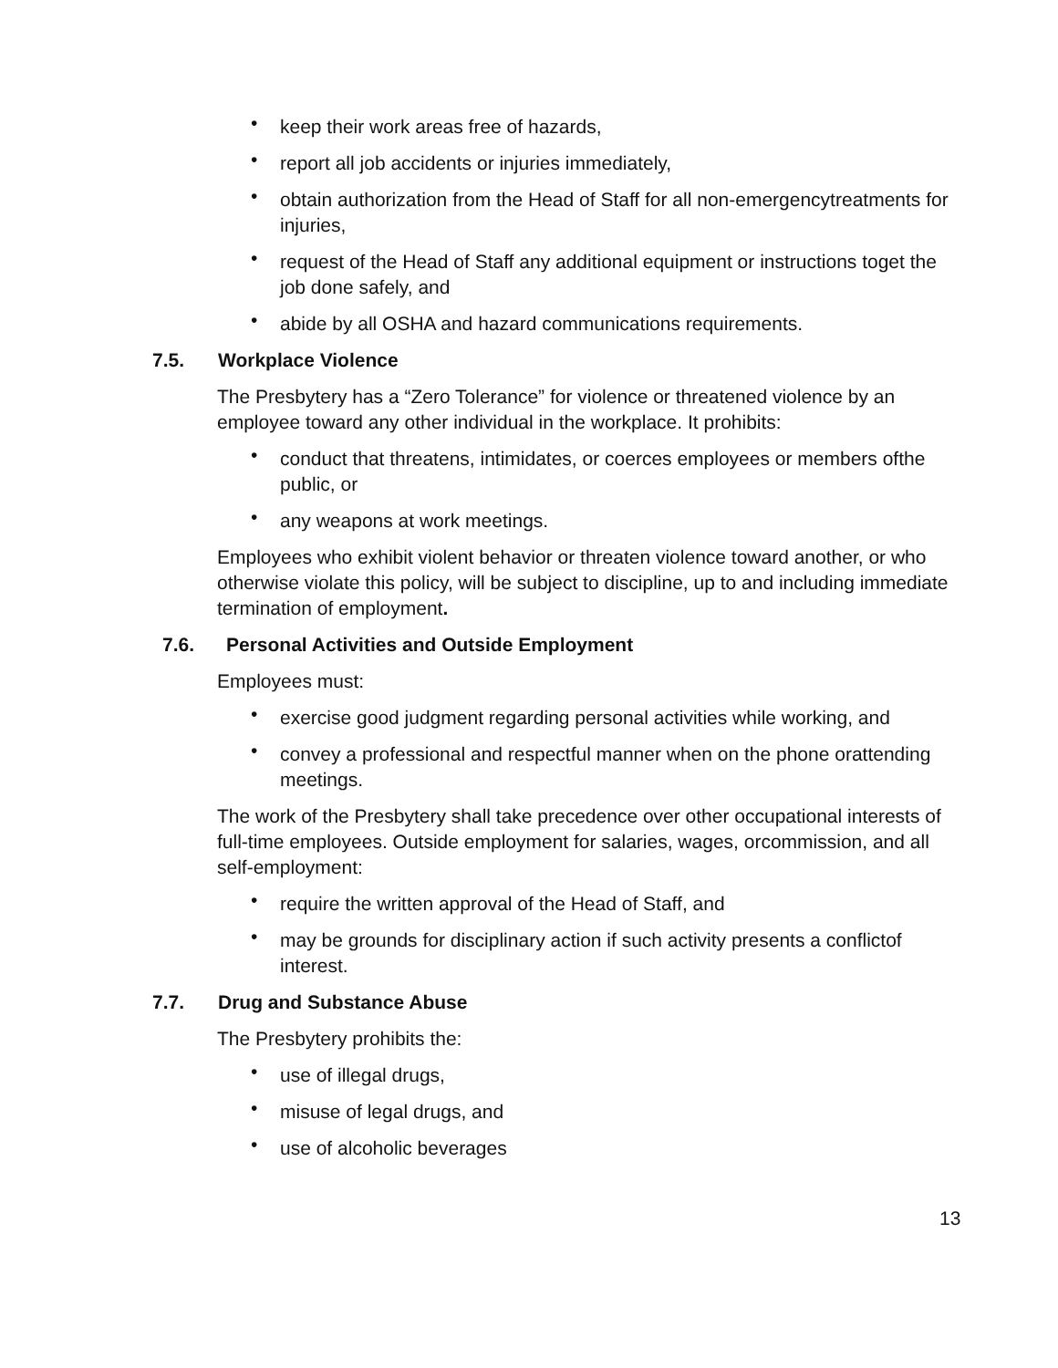• keep their work areas free of hazards,
• report all job accidents or injuries immediately,
• obtain authorization from the Head of Staff for all non-emergencytreatments for injuries,
• request of the Head of Staff any additional equipment or instructions toget the job done safely, and
• abide by all OSHA and hazard communications requirements.
7.5. Workplace Violence
The Presbytery has a “Zero Tolerance” for violence or threatened violence by an employee toward any other individual in the workplace. It prohibits:
• conduct that threatens, intimidates, or coerces employees or members ofthe public, or
• any weapons at work meetings.
Employees who exhibit violent behavior or threaten violence toward another, or who otherwise violate this policy, will be subject to discipline, up to and including immediate termination of employment.
7.6. Personal Activities and Outside Employment
Employees must:
• exercise good judgment regarding personal activities while working, and
• convey a professional and respectful manner when on the phone orattending meetings.
The work of the Presbytery shall take precedence over other occupational interests of full-time employees. Outside employment for salaries, wages, orcommission, and all self-employment:
• require the written approval of the Head of Staff, and
• may be grounds for disciplinary action if such activity presents a conflictof interest.
7.7. Drug and Substance Abuse
The Presbytery prohibits the:
• use of illegal drugs,
• misuse of legal drugs, and
• use of alcoholic beverages
13